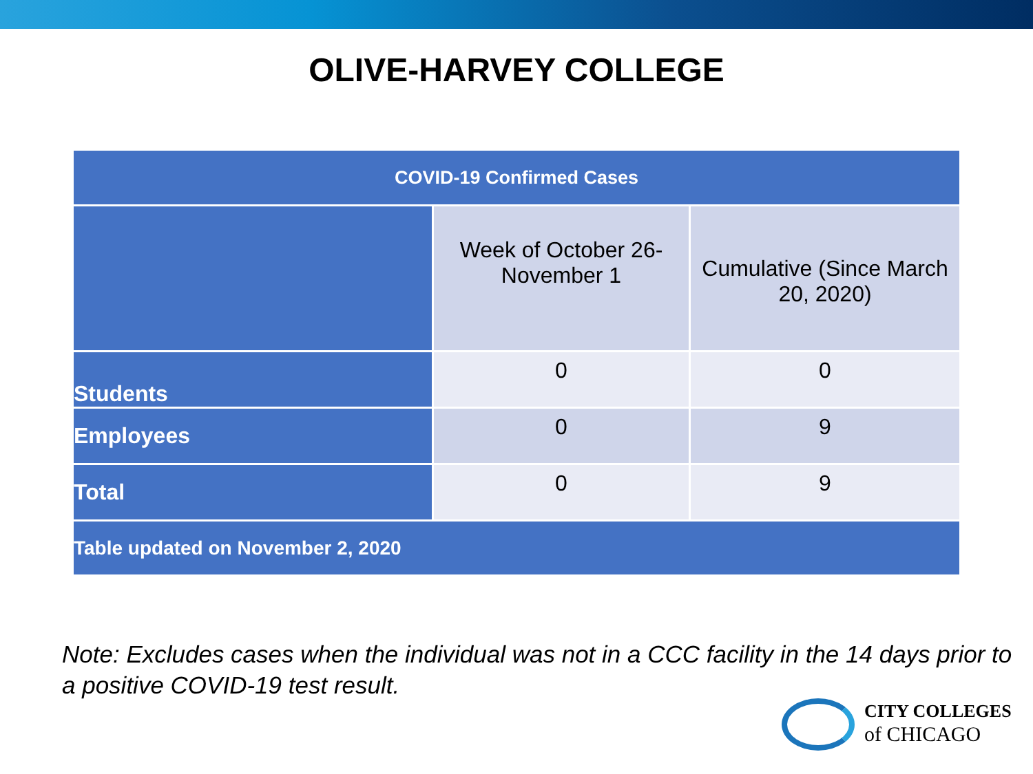OLIVE-HARVEY COLLEGE
| COVID-19 Confirmed Cases | | |
| --- | --- | --- |
| | Week of October 26-November 1 | Cumulative (Since March 20, 2020) |
| Students | 0 | 0 |
| Employees | 0 | 9 |
| Total | 0 | 9 |
| Table updated on November 2, 2020 | | |
Note: Excludes cases when the individual was not in a CCC facility in the 14 days prior to a positive COVID-19 test result.
CITY COLLEGES
of CHICAGO